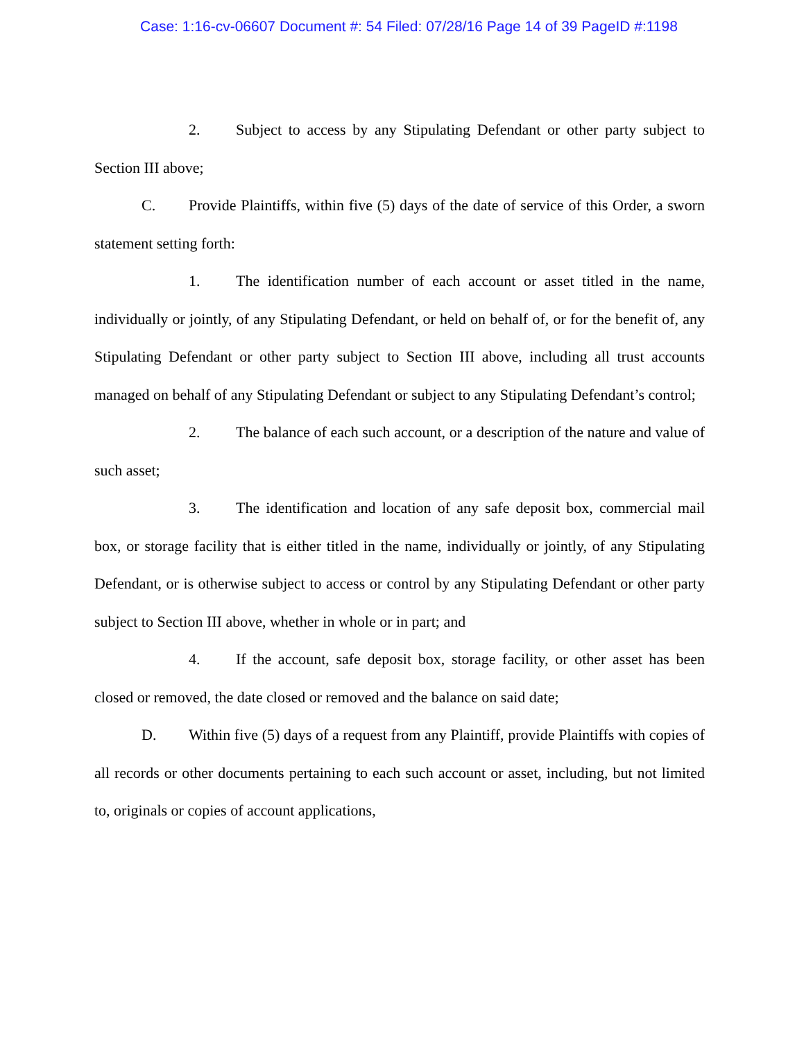Case: 1:16-cv-06607 Document #: 54 Filed: 07/28/16 Page 14 of 39 PageID #:1198
2. Subject to access by any Stipulating Defendant or other party subject to Section III above;
C. Provide Plaintiffs, within five (5) days of the date of service of this Order, a sworn statement setting forth:
1. The identification number of each account or asset titled in the name, individually or jointly, of any Stipulating Defendant, or held on behalf of, or for the benefit of, any Stipulating Defendant or other party subject to Section III above, including all trust accounts managed on behalf of any Stipulating Defendant or subject to any Stipulating Defendant’s control;
2. The balance of each such account, or a description of the nature and value of such asset;
3. The identification and location of any safe deposit box, commercial mail box, or storage facility that is either titled in the name, individually or jointly, of any Stipulating Defendant, or is otherwise subject to access or control by any Stipulating Defendant or other party subject to Section III above, whether in whole or in part; and
4. If the account, safe deposit box, storage facility, or other asset has been closed or removed, the date closed or removed and the balance on said date;
D. Within five (5) days of a request from any Plaintiff, provide Plaintiffs with copies of all records or other documents pertaining to each such account or asset, including, but not limited to, originals or copies of account applications,